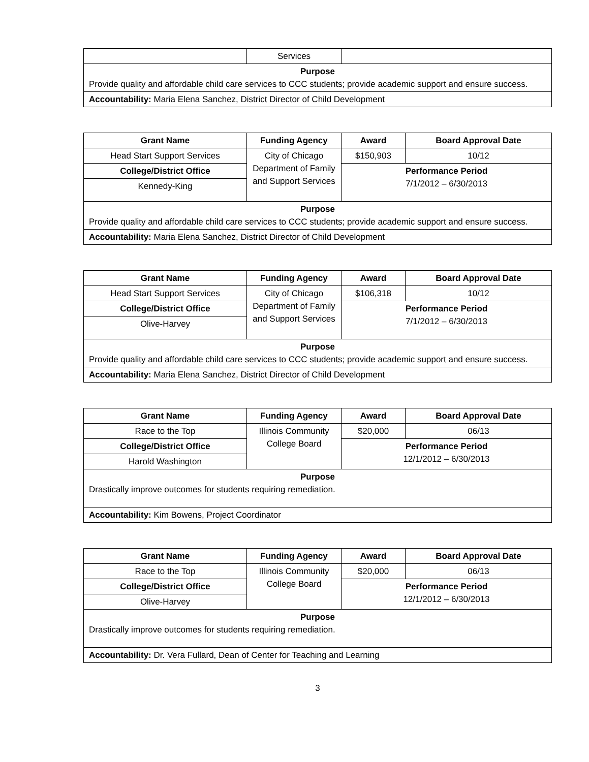| | Services | |
| Purpose Provide quality and affordable child care services to CCC students; provide academic support and ensure success. | | |
| Accountability: Maria Elena Sanchez, District Director of Child Development | | |
| Grant Name | Funding Agency | Award | Board Approval Date |
| --- | --- | --- | --- |
| Head Start Support Services | City of Chicago Department of Family and Support Services | $150,903 | 10/12 |
| College/District Office | | Performance Period 7/1/2012 – 6/30/2013 | |
| Kennedy-King | | | |
| Purpose Provide quality and affordable child care services to CCC students; provide academic support and ensure success. | | | |
| Accountability: Maria Elena Sanchez, District Director of Child Development | | | |
| Grant Name | Funding Agency | Award | Board Approval Date |
| --- | --- | --- | --- |
| Head Start Support Services | City of Chicago Department of Family and Support Services | $106,318 | 10/12 |
| College/District Office | | Performance Period 7/1/2012 – 6/30/2013 | |
| Olive-Harvey | | | |
| Purpose Provide quality and affordable child care services to CCC students; provide academic support and ensure success. | | | |
| Accountability: Maria Elena Sanchez, District Director of Child Development | | | |
| Grant Name | Funding Agency | Award | Board Approval Date |
| --- | --- | --- | --- |
| Race to the Top | Illinois Community College Board | $20,000 | 06/13 |
| College/District Office | | Performance Period 12/1/2012 – 6/30/2013 | |
| Harold Washington | | | |
| Purpose Drastically improve outcomes for students requiring remediation. | | | |
| Accountability: Kim Bowens, Project Coordinator | | | |
| Grant Name | Funding Agency | Award | Board Approval Date |
| --- | --- | --- | --- |
| Race to the Top | Illinois Community College Board | $20,000 | 06/13 |
| College/District Office | | Performance Period 12/1/2012 – 6/30/2013 | |
| Olive-Harvey | | | |
| Purpose Drastically improve outcomes for students requiring remediation. | | | |
| Accountability: Dr. Vera Fullard, Dean of Center for Teaching and Learning | | | |
3